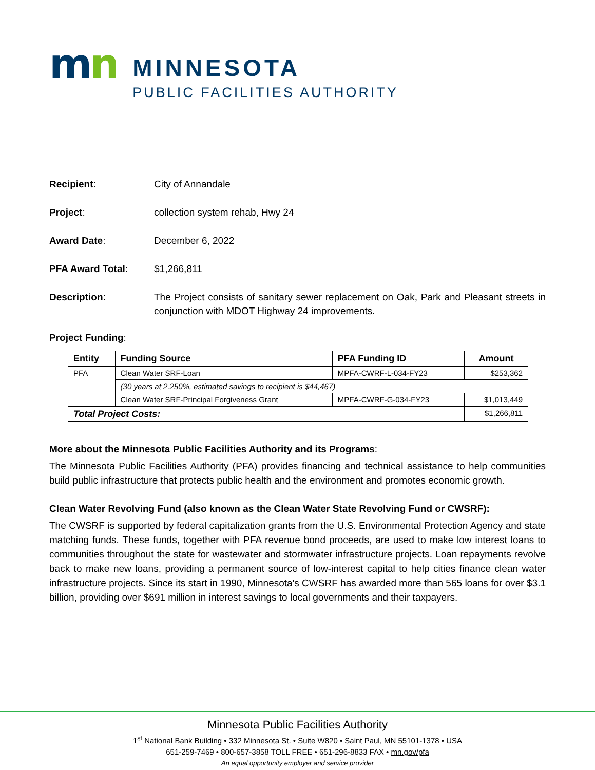mn
MINNESOTA
PUBLIC FACILITIES AUTHORITY
Recipient: City of Annandale
Project: collection system rehab, Hwy 24
Award Date: December 6, 2022
PFA Award Total: $1,266,811
Description: The Project consists of sanitary sewer replacement on Oak, Park and Pleasant streets in conjunction with MDOT Highway 24 improvements.
Project Funding:
| Entity | Funding Source | PFA Funding ID | Amount |
| --- | --- | --- | --- |
| PFA | Clean Water SRF-Loan | MPFA-CWRF-L-034-FY23 | $253,362 |
| | (30 years at 2.250%, estimated savings to recipient is $44,467) | | |
| | Clean Water SRF-Principal Forgiveness Grant | MPFA-CWRF-G-034-FY23 | $1,013,449 |
| Total Project Costs: | | | $1,266,811 |
More about the Minnesota Public Facilities Authority and its Programs:
The Minnesota Public Facilities Authority (PFA) provides financing and technical assistance to help communities build public infrastructure that protects public health and the environment and promotes economic growth.
Clean Water Revolving Fund (also known as the Clean Water State Revolving Fund or CWSRF):
The CWSRF is supported by federal capitalization grants from the U.S. Environmental Protection Agency and state matching funds. These funds, together with PFA revenue bond proceeds, are used to make low interest loans to communities throughout the state for wastewater and stormwater infrastructure projects. Loan repayments revolve back to make new loans, providing a permanent source of low-interest capital to help cities finance clean water infrastructure projects. Since its start in 1990, Minnesota's CWSRF has awarded more than 565 loans for over $3.1 billion, providing over $691 million in interest savings to local governments and their taxpayers.
Minnesota Public Facilities Authority
1<sup>st</sup> National Bank Building • 332 Minnesota St. • Suite W820 • Saint Paul, MN 55101-1378 • USA
651-259-7469 • 800-657-3858 TOLL FREE • 651-296-8833 FAX • mn.gov/pfa
An equal opportunity employer and service provider